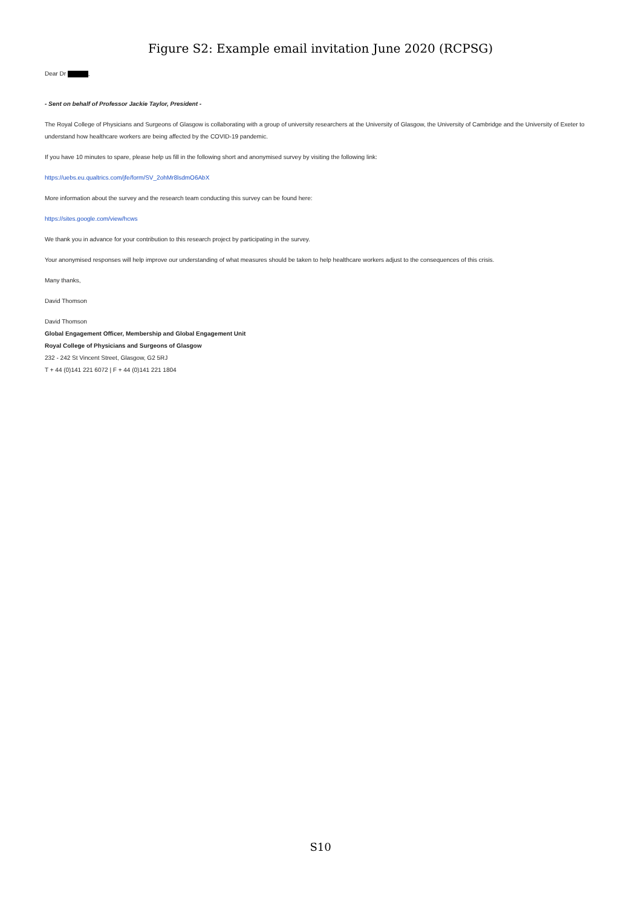Figure S2: Example email invitation June 2020 (RCPSG)
Dear Dr ,
- Sent on behalf of Professor Jackie Taylor, President -
The Royal College of Physicians and Surgeons of Glasgow is collaborating with a group of university researchers at the University of Glasgow, the University of Cambridge and the University of Exeter to understand how healthcare workers are being affected by the COVID-19 pandemic.
If you have 10 minutes to spare, please help us fill in the following short and anonymised survey by visiting the following link:
https://uebs.eu.qualtrics.com/jfe/form/SV_2ohMr8lsdmO6AbX
More information about the survey and the research team conducting this survey can be found here:
https://sites.google.com/view/hcws
We thank you in advance for your contribution to this research project by participating in the survey.
Your anonymised responses will help improve our understanding of what measures should be taken to help healthcare workers adjust to the consequences of this crisis.
Many thanks,
David Thomson
David Thomson
Global Engagement Officer, Membership and Global Engagement Unit
Royal College of Physicians and Surgeons of Glasgow
232 - 242 St Vincent Street, Glasgow, G2 5RJ
T + 44 (0)141 221 6072 | F + 44 (0)141 221 1804
S10